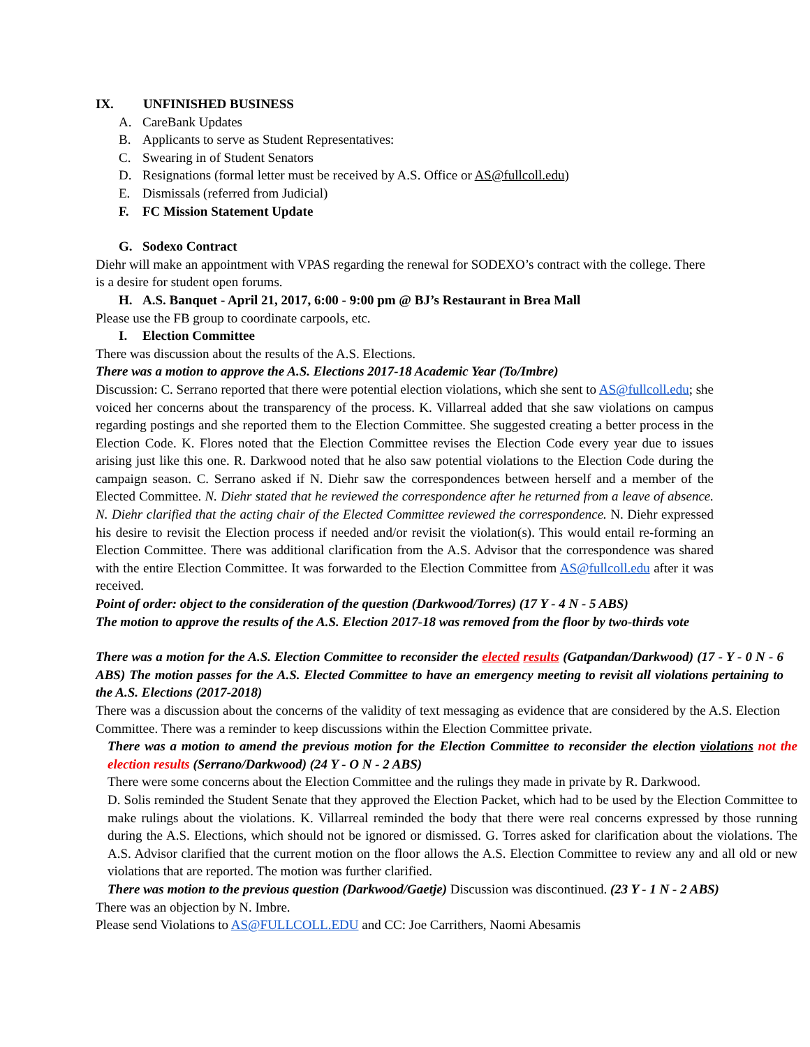IX. UNFINISHED BUSINESS
A. CareBank Updates
B. Applicants to serve as Student Representatives:
C. Swearing in of Student Senators
D. Resignations (formal letter must be received by A.S. Office or AS@fullcoll.edu)
E. Dismissals (referred from Judicial)
F. FC Mission Statement Update
G. Sodexo Contract
Diehr will make an appointment with VPAS regarding the renewal for SODEXO’s contract with the college. There is a desire for student open forums.
H. A.S. Banquet - April 21, 2017, 6:00 - 9:00 pm @ BJ’s Restaurant in Brea Mall
Please use the FB group to coordinate carpools, etc.
I. Election Committee
There was discussion about the results of the A.S. Elections.
There was a motion to approve the A.S. Elections 2017-18 Academic Year (To/Imbre)
Discussion: C. Serrano reported that there were potential election violations, which she sent to AS@fullcoll.edu; she voiced her concerns about the transparency of the process. K. Villarreal added that she saw violations on campus regarding postings and she reported them to the Election Committee. She suggested creating a better process in the Election Code. K. Flores noted that the Election Committee revises the Election Code every year due to issues arising just like this one. R. Darkwood noted that he also saw potential violations to the Election Code during the campaign season. C. Serrano asked if N. Diehr saw the correspondences between herself and a member of the Elected Committee. N. Diehr stated that he reviewed the correspondence after he returned from a leave of absence. N. Diehr clarified that the acting chair of the Elected Committee reviewed the correspondence. N. Diehr expressed his desire to revisit the Election process if needed and/or revisit the violation(s). This would entail re-forming an Election Committee. There was additional clarification from the A.S. Advisor that the correspondence was shared with the entire Election Committee. It was forwarded to the Election Committee from AS@fullcoll.edu after it was received.
Point of order: object to the consideration of the question (Darkwood/Torres) (17 Y - 4 N - 5 ABS)
The motion to approve the results of the A.S. Election 2017-18 was removed from the floor by two-thirds vote
There was a motion for the A.S. Election Committee to reconsider the elected results (Gatpandan/Darkwood) (17 - Y - 0 N - 6 ABS) The motion passes for the A.S. Elected Committee to have an emergency meeting to revisit all violations pertaining to the A.S. Elections (2017-2018)
There was a discussion about the concerns of the validity of text messaging as evidence that are considered by the A.S. Election Committee. There was a reminder to keep discussions within the Election Committee private.
There was a motion to amend the previous motion for the Election Committee to reconsider the election violations not the election results (Serrano/Darkwood) (24 Y - O N - 2 ABS)
There were some concerns about the Election Committee and the rulings they made in private by R. Darkwood.
D. Solis reminded the Student Senate that they approved the Election Packet, which had to be used by the Election Committee to make rulings about the violations. K. Villarreal reminded the body that there were real concerns expressed by those running during the A.S. Elections, which should not be ignored or dismissed. G. Torres asked for clarification about the violations. The A.S. Advisor clarified that the current motion on the floor allows the A.S. Election Committee to review any and all old or new violations that are reported. The motion was further clarified.
There was motion to the previous question (Darkwood/Gaetje) Discussion was discontinued. (23 Y - 1 N - 2 ABS)
There was an objection by N. Imbre.
Please send Violations to AS@FULLCOLL.EDU and CC: Joe Carrithers, Naomi Abesamis